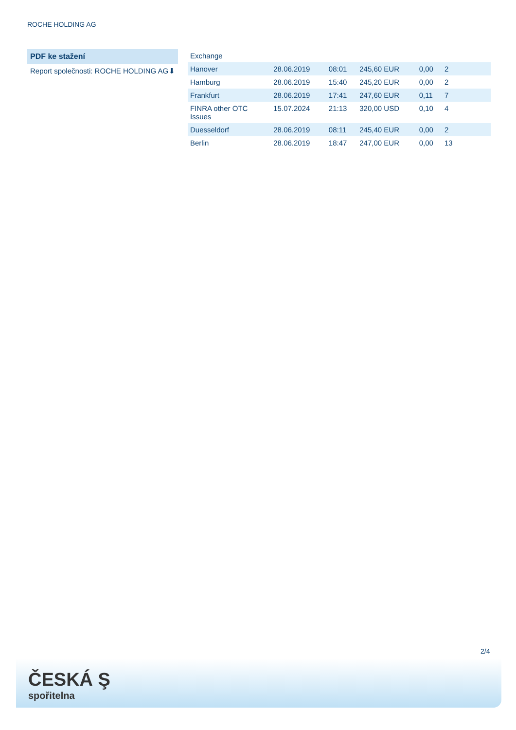ROCHE HOLDING AG
PDF ke stažení
Report společnosti: ROCHE HOLDING AG ⬇
| Exchange | | | | | |
| --- | --- | --- | --- | --- | --- |
| Hanover | 28.06.2019 | 08:01 | 245,60 EUR | 0,00 | 2 |
| Hamburg | 28.06.2019 | 15:40 | 245,20 EUR | 0,00 | 2 |
| Frankfurt | 28.06.2019 | 17:41 | 247,60 EUR | 0,11 | 7 |
| FINRA other OTC Issues | 15.07.2024 | 21:13 | 320,00 USD | 0,10 | 4 |
| Duesseldorf | 28.06.2019 | 08:11 | 245,40 EUR | 0,00 | 2 |
| Berlin | 28.06.2019 | 18:47 | 247,00 EUR | 0,00 | 13 |
2/4
ČESKÁ Ş
spořitelna